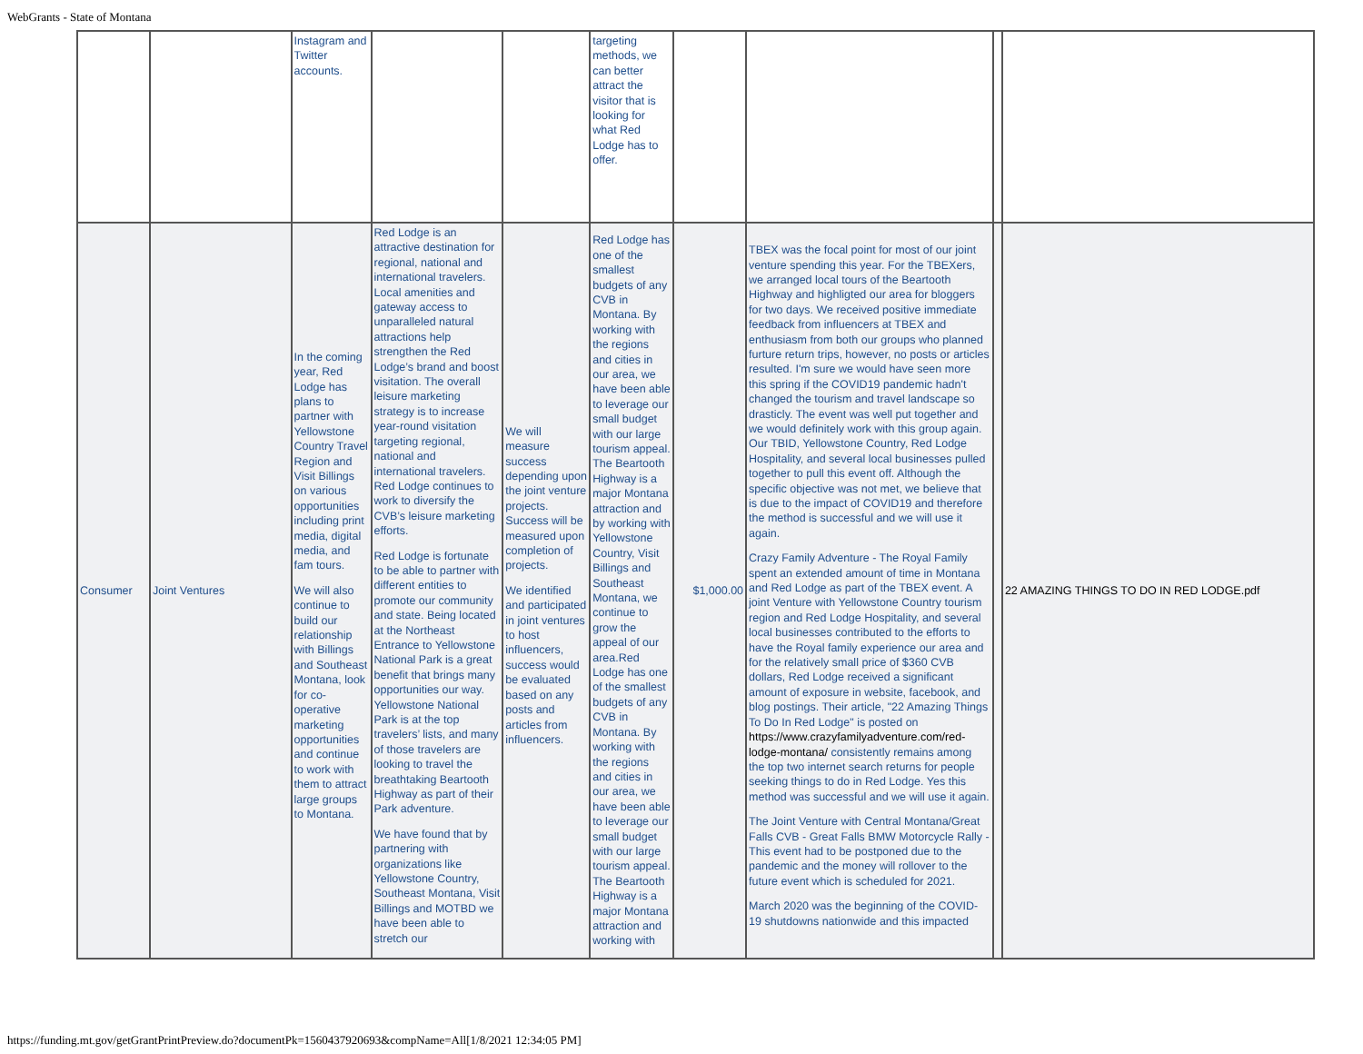WebGrants - State of Montana
| | | Instagram and Twitter accounts. | | | targeting methods, we can better attract the visitor that is looking for what Red Lodge has to offer. | | | | |
| Consumer | Joint Ventures | In the coming year, Red Lodge has plans to partner with Yellowstone Country Travel Region and Visit Billings on various opportunities including print media, digital media, and fam tours. We will also continue to build our relationship with Billings and Southeast Montana, look for co-operative marketing opportunities and continue to work with them to attract large groups to Montana. | Red Lodge is an attractive destination for regional, national and international travelers. Local amenities and gateway access to unparalleled natural attractions help strengthen the Red Lodge’s brand and boost visitation. The overall leisure marketing strategy is to increase year-round visitation targeting regional, national and international travelers. Red Lodge continues to work to diversify the CVB’s leisure marketing efforts. Red Lodge is fortunate to be able to partner with different entities to promote our community and state. Being located at the Northeast Entrance to Yellowstone National Park is a great benefit that brings many opportunities our way. Yellowstone National Park is at the top travelers’ lists, and many of those travelers are looking to travel the breathtaking Beartooth Highway as part of their Park adventure. We have found that by partnering with organizations like Yellowstone Country, Southeast Montana, Visit Billings and MOTBD we have been able to stretch our | We will measure success depending upon the joint venture projects. Success will be measured upon completion of projects. We identified and participated in joint ventures to host influencers, success would be evaluated based on any posts and articles from influencers. | Red Lodge has one of the smallest budgets of any CVB in Montana. By working with the regions and cities in our area, we have been able to leverage our small budget with our large tourism appeal. The Beartooth Highway is a major Montana attraction and by working with Yellowstone Country, Visit Billings and Southeast Montana, we continue to grow the appeal of our area.Red Lodge has one of the smallest budgets of any CVB in Montana. By working with the regions and cities in our area, we have been able to leverage our small budget with our large tourism appeal. The Beartooth Highway is a major Montana attraction and working with | $1,000.00 | TBEX was the focal point for most of our joint venture spending this year. For the TBEXers, we arranged local tours of the Beartooth Highway and highligted our area for bloggers for two days. We received positive immediate feedback from influencers at TBEX and enthusiasm from both our groups who planned furture return trips, however, no posts or articles resulted. I'm sure we would have seen more this spring if the COVID19 pandemic hadn't changed the tourism and travel landscape so drasticly. The event was well put together and we would definitely work with this group again. Our TBID, Yellowstone Country, Red Lodge Hospitality, and several local businesses pulled together to pull this event off. Although the specific objective was not met, we believe that is due to the impact of COVID19 and therefore the method is successful and we will use it again. Crazy Family Adventure - The Royal Family spent an extended amount of time in Montana and Red Lodge as part of the TBEX event. A joint Venture with Yellowstone Country tourism region and Red Lodge Hospitality, and several local businesses contributed to the efforts to have the Royal family experience our area and for the relatively small price of $360 CVB dollars, Red Lodge received a significant amount of exposure in website, facebook, and blog postings. Their article, "22 Amazing Things To Do In Red Lodge" is posted on https://www.crazyfamilyadventure.com/red-lodge-montana/ consistently remains among the top two internet search returns for people seeking things to do in Red Lodge. Yes this method was successful and we will use it again. The Joint Venture with Central Montana/Great Falls CVB - Great Falls BMW Motorcycle Rally - This event had to be postponed due to the pandemic and the money will rollover to the future event which is scheduled for 2021. March 2020 was the beginning of the COVID-19 shutdowns nationwide and this impacted | | 22 AMAZING THINGS TO DO IN RED LODGE.pdf |
https://funding.mt.gov/getGrantPrintPreview.do?documentPk=1560437920693&compName=All[1/8/2021 12:34:05 PM]